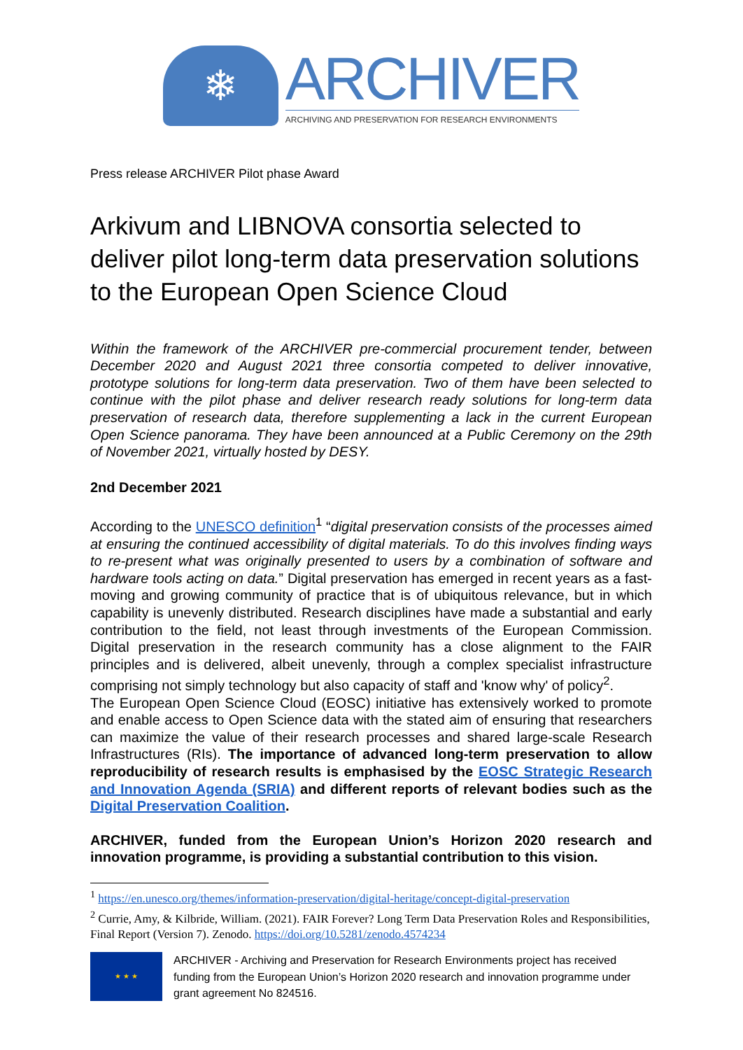❄
ARCHIVER
ARCHIVING AND PRESERVATION FOR RESEARCH ENVIRONMENTS
Press release ARCHIVER Pilot phase Award
Arkivum and LIBNOVA consortia selected to deliver pilot long-term data preservation solutions to the European Open Science Cloud
Within the framework of the ARCHIVER pre-commercial procurement tender, between December 2020 and August 2021 three consortia competed to deliver innovative, prototype solutions for long-term data preservation. Two of them have been selected to continue with the pilot phase and deliver research ready solutions for long-term data preservation of research data, therefore supplementing a lack in the current European Open Science panorama. They have been announced at a Public Ceremony on the 29th of November 2021, virtually hosted by DESY.
2nd December 2021
According to the UNESCO definition<sup>1</sup> “digital preservation consists of the processes aimed at ensuring the continued accessibility of digital materials. To do this involves finding ways to re-present what was originally presented to users by a combination of software and hardware tools acting on data.” Digital preservation has emerged in recent years as a fast-moving and growing community of practice that is of ubiquitous relevance, but in which capability is unevenly distributed. Research disciplines have made a substantial and early contribution to the field, not least through investments of the European Commission. Digital preservation in the research community has a close alignment to the FAIR principles and is delivered, albeit unevenly, through a complex specialist infrastructure comprising not simply technology but also capacity of staff and 'know why' of policy<sup>2</sup>.
The European Open Science Cloud (EOSC) initiative has extensively worked to promote and enable access to Open Science data with the stated aim of ensuring that researchers can maximize the value of their research processes and shared large-scale Research Infrastructures (RIs). The importance of advanced long-term preservation to allow reproducibility of research results is emphasised by the EOSC Strategic Research and Innovation Agenda (SRIA) and different reports of relevant bodies such as the Digital Preservation Coalition.
ARCHIVER, funded from the European Union’s Horizon 2020 research and innovation programme, is providing a substantial contribution to this vision.
<sup>1</sup> https://en.unesco.org/themes/information-preservation/digital-heritage/concept-digital-preservation
<sup>2</sup> Currie, Amy, & Kilbride, William. (2021). FAIR Forever? Long Term Data Preservation Roles and Responsibilities, Final Report (Version 7). Zenodo. https://doi.org/10.5281/zenodo.4574234
★ ★ ★
ARCHIVER - Archiving and Preservation for Research Environments project has received funding from the European Union’s Horizon 2020 research and innovation programme under grant agreement No 824516.